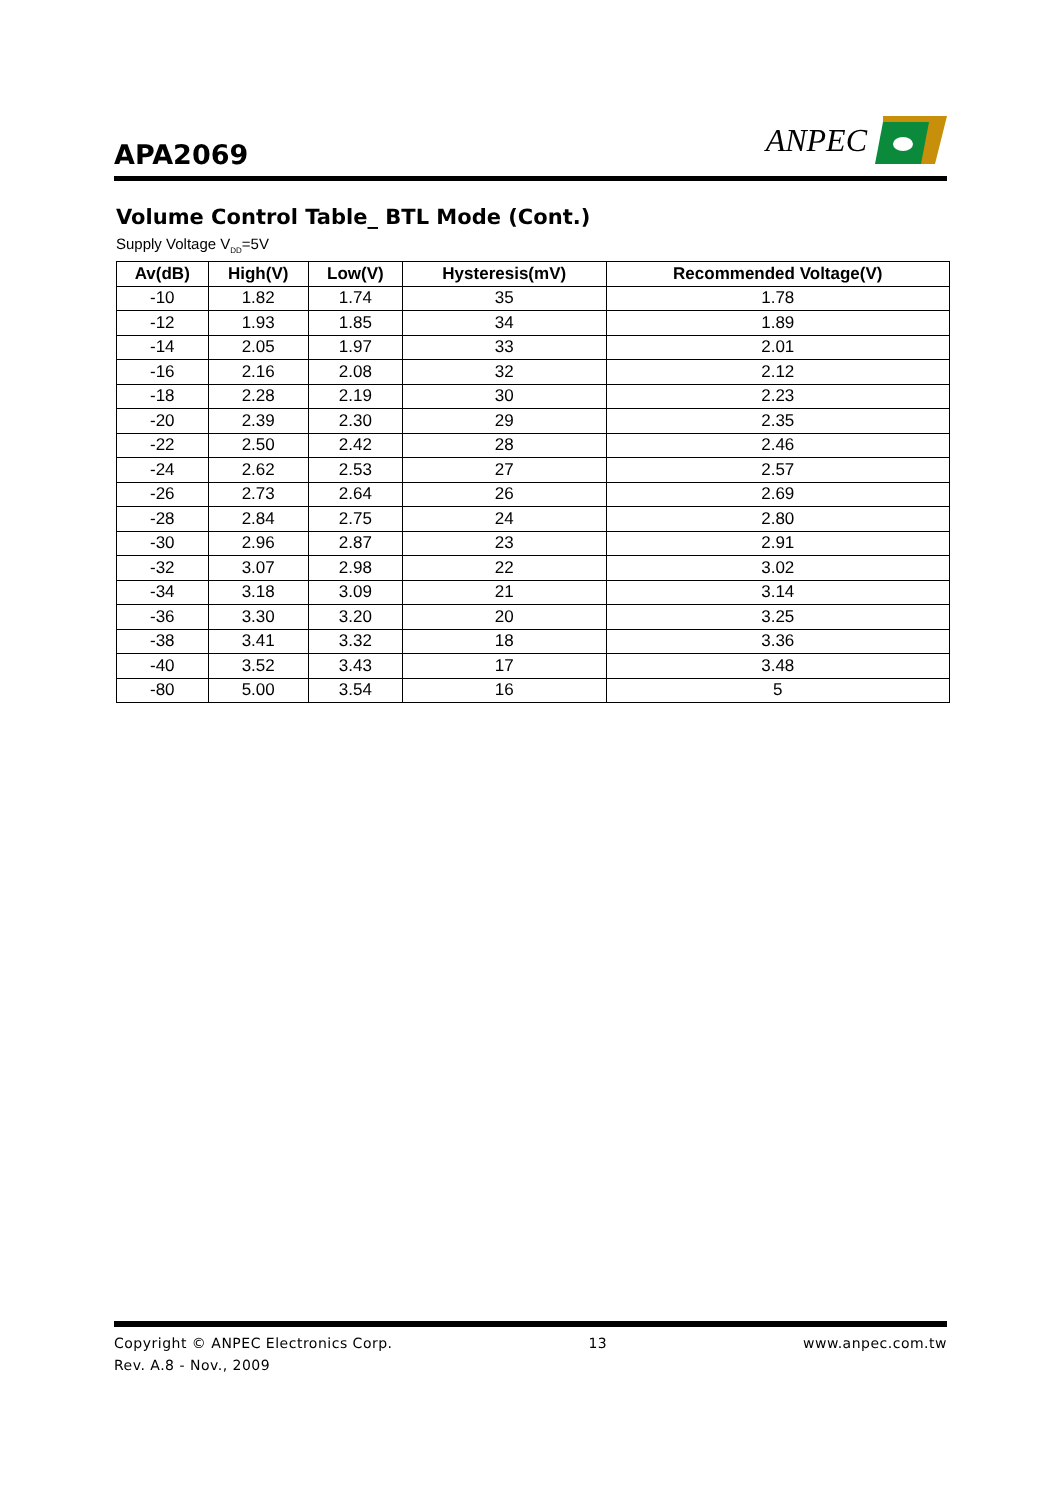APA2069
ANPEC
Volume Control Table_ BTL Mode (Cont.)
Supply Voltage V<sub>DD</sub>=5V
| Av(dB) | High(V) | Low(V) | Hysteresis(mV) | Recommended Voltage(V) |
| --- | --- | --- | --- | --- |
| -10 | 1.82 | 1.74 | 35 | 1.78 |
| -12 | 1.93 | 1.85 | 34 | 1.89 |
| -14 | 2.05 | 1.97 | 33 | 2.01 |
| -16 | 2.16 | 2.08 | 32 | 2.12 |
| -18 | 2.28 | 2.19 | 30 | 2.23 |
| -20 | 2.39 | 2.30 | 29 | 2.35 |
| -22 | 2.50 | 2.42 | 28 | 2.46 |
| -24 | 2.62 | 2.53 | 27 | 2.57 |
| -26 | 2.73 | 2.64 | 26 | 2.69 |
| -28 | 2.84 | 2.75 | 24 | 2.80 |
| -30 | 2.96 | 2.87 | 23 | 2.91 |
| -32 | 3.07 | 2.98 | 22 | 3.02 |
| -34 | 3.18 | 3.09 | 21 | 3.14 |
| -36 | 3.30 | 3.20 | 20 | 3.25 |
| -38 | 3.41 | 3.32 | 18 | 3.36 |
| -40 | 3.52 | 3.43 | 17 | 3.48 |
| -80 | 5.00 | 3.54 | 16 | 5 |
Copyright © ANPEC Electronics Corp. 13 www.anpec.com.tw
Rev. A.8 - Nov., 2009